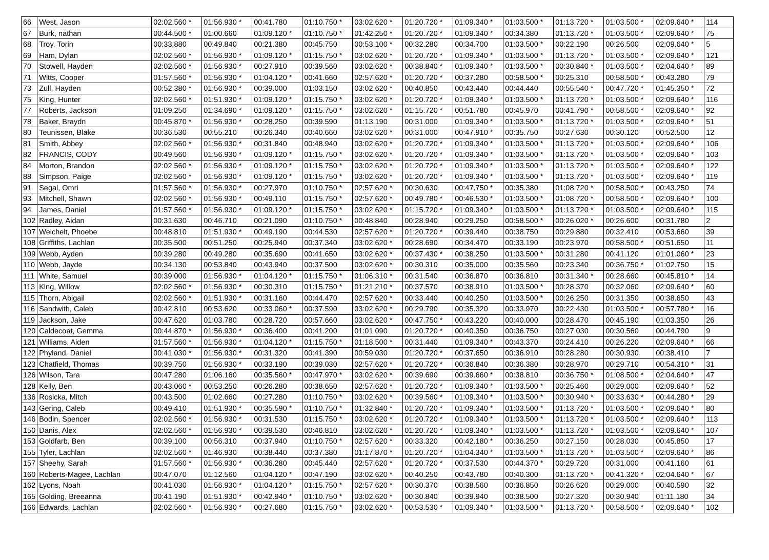| 66 | West, Jason | 02:02.560 * | 01:56.930 * | 00:41.780 | 01:10.750 * | 03:02.620 * | 01:20.720 * | 01:09.340 * | 01:03.500 * | 01:13.720 * | 01:03.500 * | 02:09.640 * | 114 |
| 67 | Burk, nathan | 00:44.500 * | 01:00.660 | 01:09.120 * | 01:10.750 * | 01:42.250 * | 01:20.720 * | 01:09.340 * | 00:34.380 | 01:13.720 * | 01:03.500 * | 02:09.640 * | 75 |
| 68 | Troy, Torin | 00:33.880 | 00:49.840 | 00:21.380 | 00:45.750 | 00:53.100 * | 00:32.280 | 00:34.700 | 01:03.500 * | 00:22.190 | 00:26.500 | 02:09.640 * | 5 |
| 69 | Ham, Dylan | 02:02.560 * | 01:56.930 * | 01:09.120 * | 01:15.750 * | 03:02.620 * | 01:20.720 * | 01:09.340 * | 01:03.500 * | 01:13.720 * | 01:03.500 * | 02:09.640 * | 121 |
| 70 | Stowell, Hayden | 02:02.560 * | 01:56.930 * | 00:27.910 | 00:39.560 | 03:02.620 * | 00:38.840 * | 01:09.340 * | 01:03.500 * | 00:30.840 * | 01:03.500 * | 02:04.640 * | 89 |
| 71 | Witts, Cooper | 01:57.560 * | 01:56.930 * | 01:04.120 * | 00:41.660 | 02:57.620 * | 01:20.720 * | 00:37.280 | 00:58.500 * | 00:25.310 | 00:58.500 * | 00:43.280 | 79 |
| 73 | Zull, Hayden | 00:52.380 * | 01:56.930 * | 00:39.000 | 01:03.150 | 03:02.620 * | 00:40.850 | 00:43.440 | 00:44.440 | 00:55.540 * | 00:47.720 * | 01:45.350 * | 72 |
| 75 | King, Hunter | 02:02.560 * | 01:51.930 * | 01:09.120 * | 01:15.750 * | 03:02.620 * | 01:20.720 * | 01:09.340 * | 01:03.500 * | 01:13.720 * | 01:03.500 * | 02:09.640 * | 116 |
| 77 | Roberts, Jackson | 01:09.250 | 01:34.690 * | 01:09.120 * | 01:15.750 * | 03:02.620 * | 01:15.720 * | 00:51.780 | 00:45.970 | 00:41.790 * | 00:58.500 * | 02:09.640 * | 92 |
| 78 | Baker, Braydn | 00:45.870 * | 01:56.930 * | 00:28.250 | 00:39.590 | 01:13.190 | 00:31.000 | 01:09.340 * | 01:03.500 * | 01:13.720 * | 01:03.500 * | 02:09.640 * | 51 |
| 80 | Teunissen, Blake | 00:36.530 | 00:55.210 | 00:26.340 | 00:40.660 | 03:02.620 * | 00:31.000 | 00:47.910 * | 00:35.750 | 00:27.630 | 00:30.120 | 00:52.500 | 12 |
| 81 | Smith, Abbey | 02:02.560 * | 01:56.930 * | 00:31.840 | 00:48.940 | 03:02.620 * | 01:20.720 * | 01:09.340 * | 01:03.500 * | 01:13.720 * | 01:03.500 * | 02:09.640 * | 106 |
| 82 | FRANCIS, CODY | 00:49.560 | 01:56.930 * | 01:09.120 * | 01:15.750 * | 03:02.620 * | 01:20.720 * | 01:09.340 * | 01:03.500 * | 01:13.720 * | 01:03.500 * | 02:09.640 * | 103 |
| 84 | Morton, Brandon | 02:02.560 * | 01:56.930 * | 01:09.120 * | 01:15.750 * | 03:02.620 * | 01:20.720 * | 01:09.340 * | 01:03.500 * | 01:13.720 * | 01:03.500 * | 02:09.640 * | 122 |
| 88 | Simpson, Paige | 02:02.560 * | 01:56.930 * | 01:09.120 * | 01:15.750 * | 03:02.620 * | 01:20.720 * | 01:09.340 * | 01:03.500 * | 01:13.720 * | 01:03.500 * | 02:09.640 * | 119 |
| 91 | Segal, Omri | 01:57.560 * | 01:56.930 * | 00:27.970 | 01:10.750 * | 02:57.620 * | 00:30.630 | 00:47.750 * | 00:35.380 | 01:08.720 * | 00:58.500 * | 00:43.250 | 74 |
| 93 | Mitchell, Shawn | 02:02.560 * | 01:56.930 * | 00:49.110 | 01:15.750 * | 02:57.620 * | 00:49.780 * | 00:46.530 * | 01:03.500 * | 01:08.720 * | 00:58.500 * | 02:09.640 * | 100 |
| 94 | James, Daniel | 01:57.560 * | 01:56.930 * | 01:09.120 * | 01:15.750 * | 03:02.620 * | 01:15.720 * | 01:09.340 * | 01:03.500 * | 01:13.720 * | 01:03.500 * | 02:09.640 * | 115 |
| 102 | Radley, Aidan | 00:31.630 | 00:46.710 | 00:21.090 | 01:10.750 * | 00:48.840 | 00:28.940 | 00:29.250 | 00:58.500 * | 00:26.020 * | 00:26.600 | 00:31.780 | 2 |
| 107 | Weichelt, Phoebe | 00:48.810 | 01:51.930 * | 00:49.190 | 00:44.530 | 02:57.620 * | 01:20.720 * | 00:39.440 | 00:38.750 | 00:29.880 | 00:32.410 | 00:53.660 | 39 |
| 108 | Griffiths, Lachlan | 00:35.500 | 00:51.250 | 00:25.940 | 00:37.340 | 03:02.620 * | 00:28.690 | 00:34.470 | 00:33.190 | 00:23.970 | 00:58.500 * | 00:51.650 | 11 |
| 109 | Webb, Ayden | 00:39.280 | 00:49.280 | 00:35.690 | 00:41.650 | 03:02.620 * | 00:37.430 * | 00:38.250 | 01:03.500 * | 00:31.280 | 00:41.120 | 01:01.060 * | 23 |
| 110 | Webb, Jayde | 00:34.130 | 00:53.840 | 00:43.940 | 00:37.500 | 03:02.620 * | 00:30.310 | 00:35.000 | 00:35.560 | 00:23.340 | 00:36.750 * | 01:02.750 | 15 |
| 111 | White, Samuel | 00:39.000 | 01:56.930 * | 01:04.120 * | 01:15.750 * | 01:06.310 * | 00:31.540 | 00:36.870 | 00:36.810 | 00:31.340 * | 00:28.660 | 00:45.810 * | 14 |
| 113 | King, Willow | 02:02.560 * | 01:56.930 * | 00:30.310 | 01:15.750 * | 01:21.210 * | 00:37.570 | 00:38.910 | 01:03.500 * | 00:28.370 | 00:32.060 | 02:09.640 * | 60 |
| 115 | Thorn, Abigail | 02:02.560 * | 01:51.930 * | 00:31.160 | 00:44.470 | 02:57.620 * | 00:33.440 | 00:40.250 | 01:03.500 * | 00:26.250 | 00:31.350 | 00:38.650 | 43 |
| 116 | Sandwith, Caleb | 00:42.810 | 00:53.620 | 00:33.060 * | 00:37.590 | 03:02.620 * | 00:29.790 | 00:35.320 | 00:33.970 | 00:22.430 | 01:03.500 * | 00:57.780 * | 16 |
| 119 | Jackson, Jake | 00:47.620 | 01:03.780 | 00:28.720 | 00:57.660 | 03:02.620 * | 00:47.750 * | 00:43.220 | 00:40.000 | 00:28.470 | 00:45.190 | 01:03.350 | 26 |
| 120 | Caldecoat, Gemma | 00:44.870 * | 01:56.930 * | 00:36.400 | 00:41.200 | 01:01.090 | 01:20.720 * | 00:40.350 | 00:36.750 | 00:27.030 | 00:30.560 | 00:44.790 | 9 |
| 121 | Williams, Aiden | 01:57.560 * | 01:56.930 * | 01:04.120 * | 01:15.750 * | 01:18.500 * | 00:31.440 | 01:09.340 * | 00:43.370 | 00:24.410 | 00:26.220 | 02:09.640 * | 66 |
| 122 | Phyland, Daniel | 00:41.030 * | 01:56.930 * | 00:31.320 | 00:41.390 | 00:59.030 | 01:20.720 * | 00:37.650 | 00:36.910 | 00:28.280 | 00:30.930 | 00:38.410 | 7 |
| 123 | Chatfield, Thomas | 00:39.750 | 01:56.930 * | 00:33.190 | 00:39.030 | 02:57.620 * | 01:20.720 * | 00:36.840 | 00:36.380 | 00:28.970 | 00:29.710 | 00:54.310 * | 31 |
| 126 | Wilson, Tara | 00:47.280 | 01:06.160 | 00:35.560 * | 00:47.970 * | 03:02.620 * | 00:39.690 | 00:39.660 * | 00:38.810 | 00:36.750 * | 01:08.500 * | 02:04.640 * | 47 |
| 128 | Kelly, Ben | 00:43.060 * | 00:53.250 | 00:26.280 | 00:38.650 | 02:57.620 * | 01:20.720 * | 01:09.340 * | 01:03.500 * | 00:25.460 | 00:29.000 | 02:09.640 * | 52 |
| 136 | Rosicka, Mitch | 00:43.500 | 01:02.660 | 00:27.280 | 01:10.750 * | 03:02.620 * | 00:39.560 * | 01:09.340 * | 01:03.500 * | 00:30.940 * | 00:33.630 * | 00:44.280 * | 29 |
| 143 | Gering, Caleb | 00:49.410 | 01:51.930 * | 00:35.590 * | 01:10.750 * | 01:32.840 * | 01:20.720 * | 01:09.340 * | 01:03.500 * | 01:13.720 * | 01:03.500 * | 02:09.640 * | 80 |
| 146 | Bodin, Spencer | 02:02.560 * | 01:56.930 * | 00:31.530 | 01:15.750 * | 03:02.620 * | 01:20.720 * | 01:09.340 * | 01:03.500 * | 01:13.720 * | 01:03.500 * | 02:09.640 * | 113 |
| 150 | Danis, Alex | 02:02.560 * | 01:56.930 * | 00:39.530 | 00:46.810 | 03:02.620 * | 01:20.720 * | 01:09.340 * | 01:03.500 * | 01:13.720 * | 01:03.500 * | 02:09.640 * | 107 |
| 153 | Goldfarb, Ben | 00:39.100 | 00:56.310 | 00:37.940 | 01:10.750 * | 02:57.620 * | 00:33.320 | 00:42.180 * | 00:36.250 | 00:27.150 | 00:28.030 | 00:45.850 | 17 |
| 155 | Tyler, Lachlan | 02:02.560 * | 01:46.930 | 00:38.440 | 00:37.380 | 01:17.870 * | 01:20.720 * | 01:04.340 * | 01:03.500 * | 01:13.720 * | 01:03.500 * | 02:09.640 * | 86 |
| 157 | Sheehy, Sarah | 01:57.560 * | 01:56.930 * | 00:36.280 | 00:45.440 | 02:57.620 * | 01:20.720 * | 00:37.530 | 00:44.370 * | 00:29.720 | 00:31.000 | 00:41.160 | 61 |
| 160 | Roberts-Magee, Lachlan | 00:47.070 | 01:12.560 | 01:04.120 * | 00:47.190 | 03:02.620 * | 00:40.250 | 00:43.780 | 00:40.300 | 01:13.720 * | 00:41.320 * | 02:04.640 * | 67 |
| 162 | Lyons, Noah | 00:41.030 | 01:56.930 * | 01:04.120 * | 01:15.750 * | 02:57.620 * | 00:30.370 | 00:38.560 | 00:36.850 | 00:26.620 | 00:29.000 | 00:40.590 | 32 |
| 165 | Golding, Breeanna | 00:41.190 | 01:51.930 * | 00:42.940 * | 01:10.750 * | 03:02.620 * | 00:30.840 | 00:39.940 | 00:38.500 | 00:27.320 | 00:30.940 | 01:11.180 | 34 |
| 166 | Edwards, Lachlan | 02:02.560 * | 01:56.930 * | 00:27.680 | 01:15.750 * | 03:02.620 * | 00:53.530 * | 01:09.340 * | 01:03.500 * | 01:13.720 * | 00:58.500 * | 02:09.640 * | 102 |